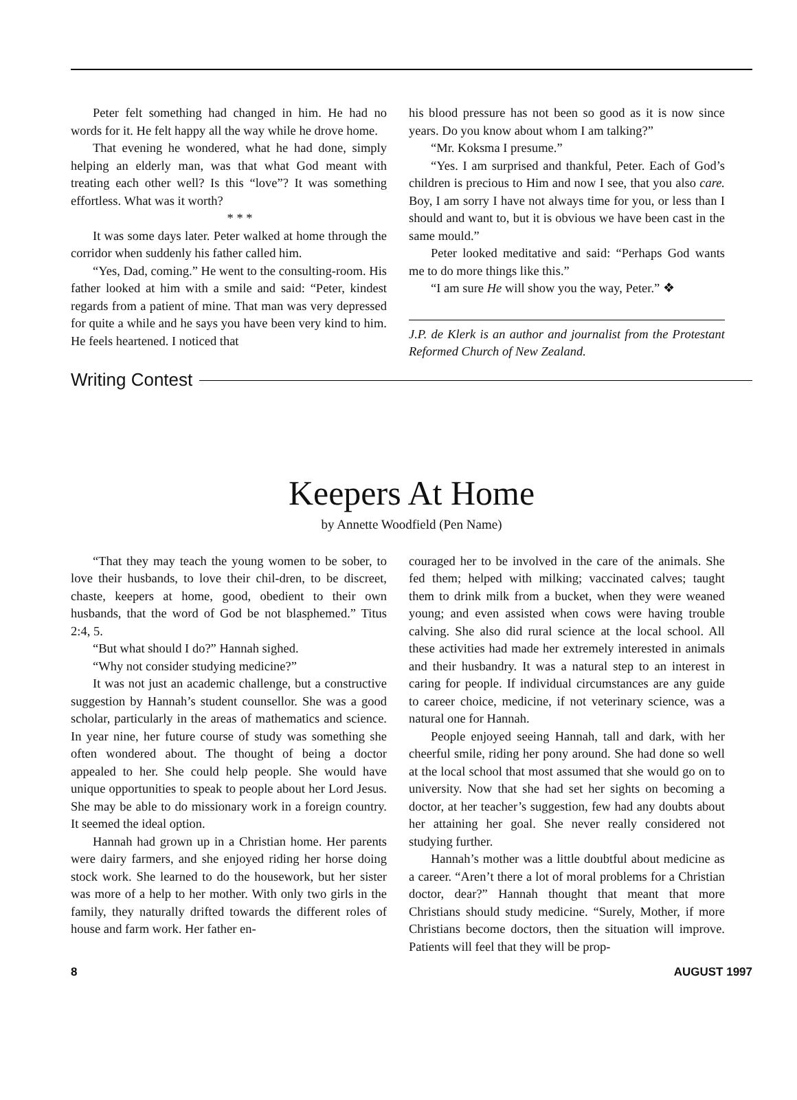Peter felt something had changed in him. He had no words for it. He felt happy all the way while he drove home.
That evening he wondered, what he had done, simply helping an elderly man, was that what God meant with treating each other well? Is this “love”? It was something effortless. What was it worth?
* * *
It was some days later. Peter walked at home through the corridor when suddenly his father called him.
“Yes, Dad, coming.” He went to the consulting-room. His father looked at him with a smile and said: “Peter, kindest regards from a patient of mine. That man was very depressed for quite a while and he says you have been very kind to him. He feels heartened. I noticed that
his blood pressure has not been so good as it is now since years. Do you know about whom I am talking?”
“Mr. Koksma I presume.”
“Yes. I am surprised and thankful, Peter. Each of God’s children is precious to Him and now I see, that you also care. Boy, I am sorry I have not always time for you, or less than I should and want to, but it is obvious we have been cast in the same mould.”
Peter looked meditative and said: “Perhaps God wants me to do more things like this.”
“I am sure He will show you the way, Peter.” ❖
J.P. de Klerk is an author and journalist from the Protestant Reformed Church of New Zealand.
Writing Contest
Keepers At Home
by Annette Woodfield (Pen Name)
“That they may teach the young women to be sober, to love their husbands, to love their chil-dren, to be discreet, chaste, keepers at home, good, obedient to their own husbands, that the word of God be not blasphemed.” Titus 2:4, 5.
“But what should I do?” Hannah sighed.
“Why not consider studying medicine?”
It was not just an academic challenge, but a constructive suggestion by Hannah’s student counsellor. She was a good scholar, particularly in the areas of mathematics and science. In year nine, her future course of study was something she often wondered about. The thought of being a doctor appealed to her. She could help people. She would have unique opportunities to speak to people about her Lord Jesus. She may be able to do missionary work in a foreign country. It seemed the ideal option.
Hannah had grown up in a Christian home. Her parents were dairy farmers, and she enjoyed riding her horse doing stock work. She learned to do the housework, but her sister was more of a help to her mother. With only two girls in the family, they naturally drifted towards the different roles of house and farm work. Her father en-
couraged her to be involved in the care of the animals. She fed them; helped with milking; vaccinated calves; taught them to drink milk from a bucket, when they were weaned young; and even assisted when cows were having trouble calving. She also did rural science at the local school. All these activities had made her extremely interested in animals and their husbandry. It was a natural step to an interest in caring for people. If individual circumstances are any guide to career choice, medicine, if not veterinary science, was a natural one for Hannah.
People enjoyed seeing Hannah, tall and dark, with her cheerful smile, riding her pony around. She had done so well at the local school that most assumed that she would go on to university. Now that she had set her sights on becoming a doctor, at her teacher’s suggestion, few had any doubts about her attaining her goal. She never really considered not studying further.
Hannah’s mother was a little doubtful about medicine as a career. “Aren’t there a lot of moral problems for a Christian doctor, dear?” Hannah thought that meant that more Christians should study medicine. “Surely, Mother, if more Christians become doctors, then the situation will improve. Patients will feel that they will be prop-
8 AUGUST 1997